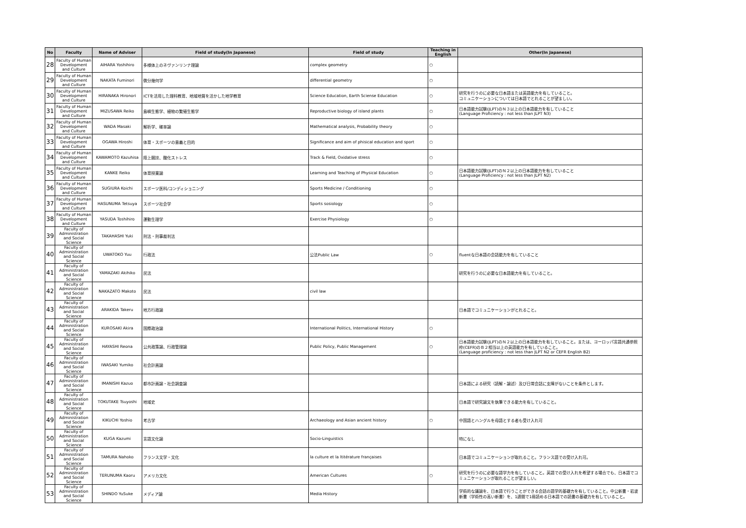| No | Faculty | Name of Adviser | Field of study(In Japanese) | Field of study | Teaching in English | Other(In Japanese) |
| --- | --- | --- | --- | --- | --- | --- |
| 28 | Faculty of Human Development and Culture | AIHARA Yoshihiro | 多様体上のネヴァンリンナ理論 | complex geometry | ○ | |
| 29 | Faculty of Human Development and Culture | NAKATA Fuminori | 微分幾何学 | differential geometry | ○ | |
| 30 | Faculty of Human Development and Culture | HIRANAKA Hironori | ICTを活用した理科教育、地域地質を活かした地学教育 | Science Education, Earth Sciense Education | ○ | 研究を行うのに必要な日本語または英語能力を有していること。 コミュニケーションについては日本語でとれることが望ましい。 |
| 31 | Faculty of Human Development and Culture | MIZUSAWA Reiko | 島嶼生態学、植物の繁殖生態学 | Reproductive biology of island plants | ○ | 日本語能力試験(JLPT)のＮ３以上の日本語能力を有していること (Language Proficiency : not less than JLPT N3) |
| 32 | Faculty of Human Development and Culture | WADA Masaki | 解析学、確率論 | Mathematical analysis, Probability theory | ○ | |
| 33 | Faculty of Human Development and Culture | OGAWA Hiroshi | 体育・スポーツの意義と目的 | Significance and aim of phisical education and sport | ○ | |
| 34 | Faculty of Human Development and Culture | KAWAMOTO Kazuhisa | 陸上競技、酸化ストレス | Track & Field, Oxidative stress | ○ | |
| 35 | Faculty of Human Development and Culture | KANKE Reiko | 体育授業論 | Learning and Teaching of Physical Education | ○ | 日本語能力試験(JLPT)のＮ２以上の日本語能力を有していること (Language Proficiency : not less than JLPT N2) |
| 36 | Faculty of Human Development and Culture | SUGIURA Koichi | スポーツ医科/コンディショニング | Sports Medicine / Conditioning | ○ | |
| 37 | Faculty of Human Development and Culture | HASUNUMA Tetsuya | スポーツ社会学 | Sports sosiology | ○ | |
| 38 | Faculty of Human Development and Culture | YASUDA Toshihiro | 運動生理学 | Exercise Physiology | ○ | |
| 39 | Faculty of Administration and Social Science | TAKAHASHI Yuki | 刑法・刑事裁判法 | | | |
| 40 | Faculty of Administration and Social Science | UWATOKO Yuu | 行政法 | 公法Public Law | ○ | fluentな日本語の会話能力を有していること |
| 41 | Faculty of Administration and Social Science | YAMAZAKI Akihiko | 民法 | | | 研究を行うのに必要な日本語能力を有していること。 |
| 42 | Faculty of Administration and Social Science | NAKAZATO Makoto | 民法 | civil law | | |
| 43 | Faculty of Administration and Social Science | ARAKIDA Takeru | 地方行政論 | | | 日本語でコミュニケーションがとれること。 |
| 44 | Faculty of Administration and Social Science | KUROSAKI Akira | 国際政治論 | International Politics, International History | ○ | |
| 45 | Faculty of Administration and Social Science | HAYASHI Reona | 公共政策論、行政管理論 | Public Policy, Public Management | ○ | 日本語能力試験(JLPT)のＮ２以上の日本語能力を有していること。または、ヨーロッパ言語共通参照枠(CEFR)のＢ２相当以上の英語能力を有していること。 (Language proficiency : not less than JLPT N2 or CEFR English B2) |
| 46 | Faculty of Administration and Social Science | IWASAKI Yumiko | 社会計画論 | | | |
| 47 | Faculty of Administration and Social Science | IMANISHI Kazuo | 都市計画論・社会調査論 | | | 日本語による研究（読解・論述）及び日常会話に支障がないことを条件とします。 |
| 48 | Faculty of Administration and Social Science | TOKUTAKE Tsuyoshi | 地域史 | | | 日本語で研究論文を執筆できる能力を有していること。 |
| 49 | Faculty of Administration and Social Science | KIKUCHI Yoshio | 考古学 | Archaeology and Asian ancient history | ○ | 中国語とハングルを母語とする者も受け入れ可 |
| 50 | Faculty of Administration and Social Science | KUGA Kazumi | 言語文化論 | Socio-Linguistics | | 特になし |
| 51 | Faculty of Administration and Social Science | TAMURA Nahoko | フランス文学・文化 | la culture et la ltitérature françaises | | 日本語でコミュニケーションが取れること。フランス語での受け入れ可。 |
| 52 | Faculty of Administration and Social Science | TERUNUMA Kaoru | アメリカ文化 | American Cultures | ○ | 研究を行うのに必要な語学力を有していること。英語での受け入れを希望する場合でも、日本語でコミュニケーションが取れることが望ましい。 |
| 53 | Faculty of Administration and Social Science | SHINDO YuSuke | メディア論 | Media History | | 学術的な議論を、日本語で行うことができる会話の語学的基礎力を有していること。中公新書・岩波新書（学術性の高い新書）を、1週間で1冊読める日本語での読書の基礎力を有していること。 |